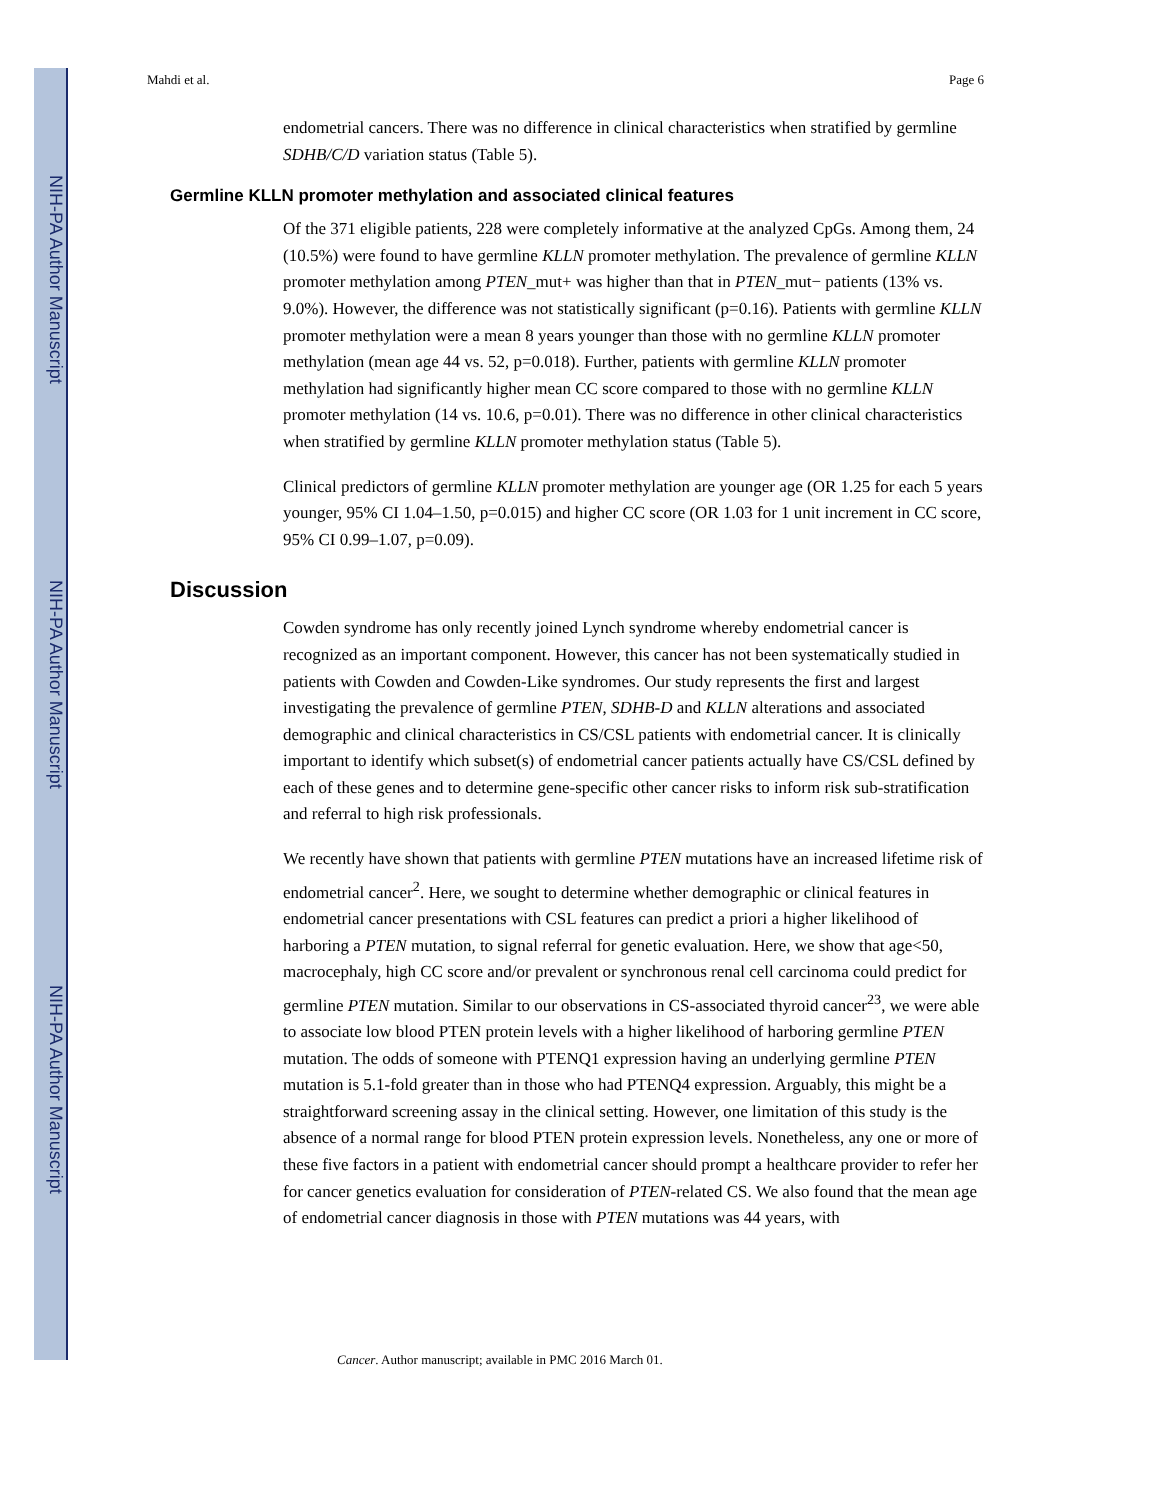NIH-PA Author Manuscript
NIH-PA Author Manuscript
NIH-PA Author Manuscript
Mahdi et al. Page 6
endometrial cancers. There was no difference in clinical characteristics when stratified by germline SDHB/C/D variation status (Table 5).
Germline KLLN promoter methylation and associated clinical features
Of the 371 eligible patients, 228 were completely informative at the analyzed CpGs. Among them, 24 (10.5%) were found to have germline KLLN promoter methylation. The prevalence of germline KLLN promoter methylation among PTEN_mut+ was higher than that in PTEN_mut− patients (13% vs. 9.0%). However, the difference was not statistically significant (p=0.16). Patients with germline KLLN promoter methylation were a mean 8 years younger than those with no germline KLLN promoter methylation (mean age 44 vs. 52, p=0.018). Further, patients with germline KLLN promoter methylation had significantly higher mean CC score compared to those with no germline KLLN promoter methylation (14 vs. 10.6, p=0.01). There was no difference in other clinical characteristics when stratified by germline KLLN promoter methylation status (Table 5).
Clinical predictors of germline KLLN promoter methylation are younger age (OR 1.25 for each 5 years younger, 95% CI 1.04–1.50, p=0.015) and higher CC score (OR 1.03 for 1 unit increment in CC score, 95% CI 0.99–1.07, p=0.09).
Discussion
Cowden syndrome has only recently joined Lynch syndrome whereby endometrial cancer is recognized as an important component. However, this cancer has not been systematically studied in patients with Cowden and Cowden-Like syndromes. Our study represents the first and largest investigating the prevalence of germline PTEN, SDHB-D and KLLN alterations and associated demographic and clinical characteristics in CS/CSL patients with endometrial cancer. It is clinically important to identify which subset(s) of endometrial cancer patients actually have CS/CSL defined by each of these genes and to determine gene-specific other cancer risks to inform risk sub-stratification and referral to high risk professionals.
We recently have shown that patients with germline PTEN mutations have an increased lifetime risk of endometrial cancer<sup>2</sup>. Here, we sought to determine whether demographic or clinical features in endometrial cancer presentations with CSL features can predict a priori a higher likelihood of harboring a PTEN mutation, to signal referral for genetic evaluation. Here, we show that age<50, macrocephaly, high CC score and/or prevalent or synchronous renal cell carcinoma could predict for germline PTEN mutation. Similar to our observations in CS-associated thyroid cancer<sup>23</sup>, we were able to associate low blood PTEN protein levels with a higher likelihood of harboring germline PTEN mutation. The odds of someone with PTENQ1 expression having an underlying germline PTEN mutation is 5.1-fold greater than in those who had PTENQ4 expression. Arguably, this might be a straightforward screening assay in the clinical setting. However, one limitation of this study is the absence of a normal range for blood PTEN protein expression levels. Nonetheless, any one or more of these five factors in a patient with endometrial cancer should prompt a healthcare provider to refer her for cancer genetics evaluation for consideration of PTEN-related CS. We also found that the mean age of endometrial cancer diagnosis in those with PTEN mutations was 44 years, with
Cancer. Author manuscript; available in PMC 2016 March 01.